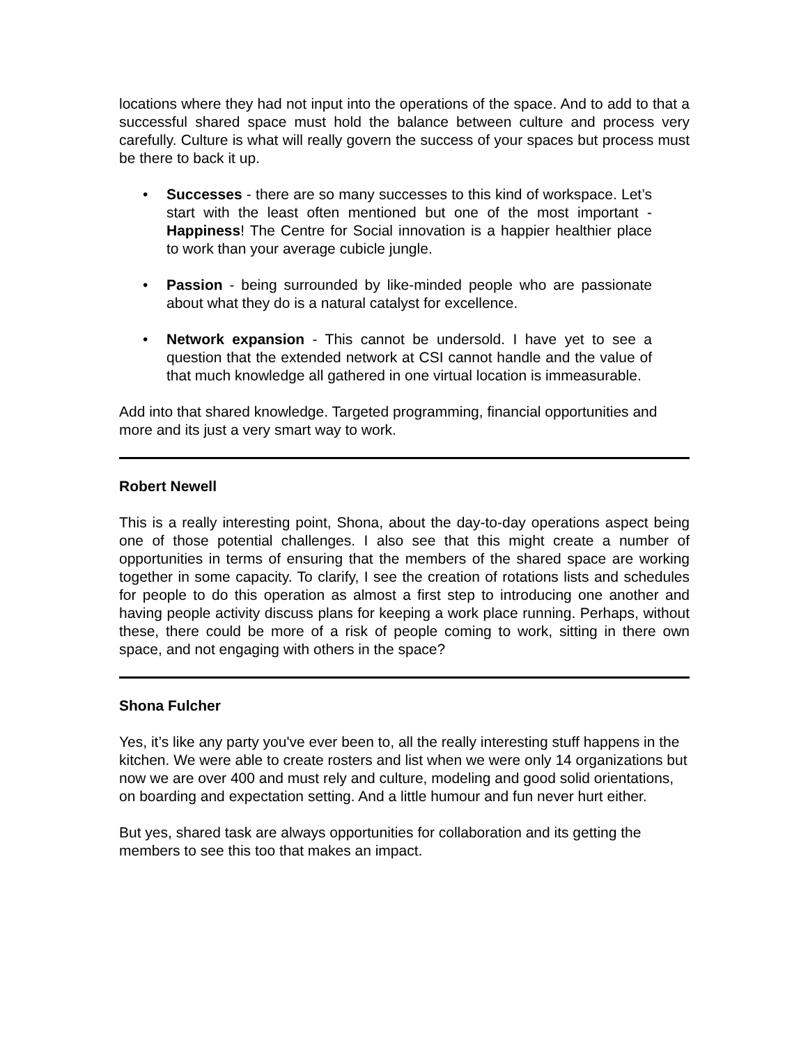locations where they had not input into the operations of the space. And to add to that a successful shared space must hold the balance between culture and process very carefully. Culture is what will really govern the success of your spaces but process must be there to back it up.
• Successes - there are so many successes to this kind of workspace. Let’s start with the least often mentioned but one of the most important - Happiness! The Centre for Social innovation is a happier healthier place to work than your average cubicle jungle.
• Passion - being surrounded by like-minded people who are passionate about what they do is a natural catalyst for excellence.
• Network expansion - This cannot be undersold. I have yet to see a question that the extended network at CSI cannot handle and the value of that much knowledge all gathered in one virtual location is immeasurable.
Add into that shared knowledge. Targeted programming, financial opportunities and more and its just a very smart way to work.
Robert Newell
This is a really interesting point, Shona, about the day-to-day operations aspect being one of those potential challenges. I also see that this might create a number of opportunities in terms of ensuring that the members of the shared space are working together in some capacity. To clarify, I see the creation of rotations lists and schedules for people to do this operation as almost a first step to introducing one another and having people activity discuss plans for keeping a work place running. Perhaps, without these, there could be more of a risk of people coming to work, sitting in there own space, and not engaging with others in the space?
Shona Fulcher
Yes, it’s like any party you've ever been to, all the really interesting stuff happens in the kitchen. We were able to create rosters and list when we were only 14 organizations but now we are over 400 and must rely and culture, modeling and good solid orientations, on boarding and expectation setting. And a little humour and fun never hurt either.
But yes, shared task are always opportunities for collaboration and its getting the members to see this too that makes an impact.